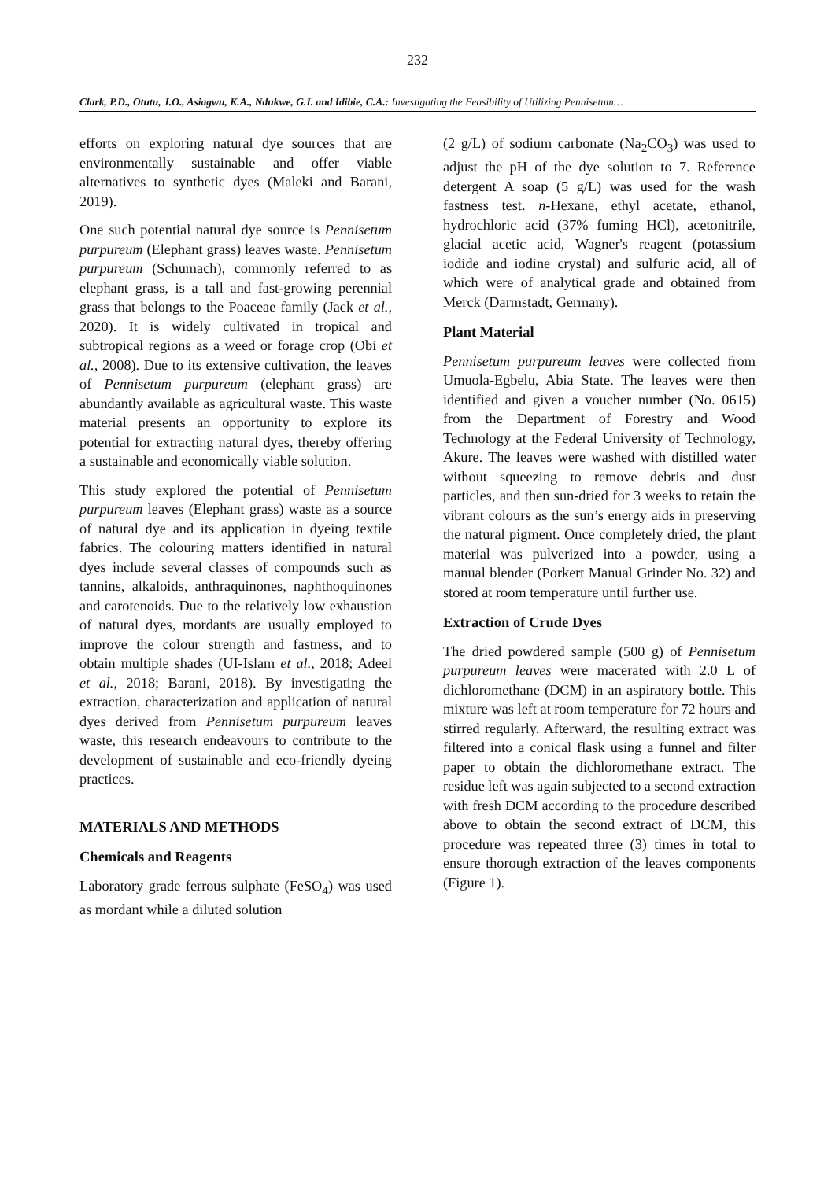232
Clark, P.D., Otutu, J.O., Asiagwu, K.A., Ndukwe, G.I. and Idibie, C.A.: Investigating the Feasibility of Utilizing Pennisetum…
efforts on exploring natural dye sources that are environmentally sustainable and offer viable alternatives to synthetic dyes (Maleki and Barani, 2019).
One such potential natural dye source is Pennisetum purpureum (Elephant grass) leaves waste. Pennisetum purpureum (Schumach), commonly referred to as elephant grass, is a tall and fast-growing perennial grass that belongs to the Poaceae family (Jack et al., 2020). It is widely cultivated in tropical and subtropical regions as a weed or forage crop (Obi et al., 2008). Due to its extensive cultivation, the leaves of Pennisetum purpureum (elephant grass) are abundantly available as agricultural waste. This waste material presents an opportunity to explore its potential for extracting natural dyes, thereby offering a sustainable and economically viable solution.
This study explored the potential of Pennisetum purpureum leaves (Elephant grass) waste as a source of natural dye and its application in dyeing textile fabrics. The colouring matters identified in natural dyes include several classes of compounds such as tannins, alkaloids, anthraquinones, naphthoquinones and carotenoids. Due to the relatively low exhaustion of natural dyes, mordants are usually employed to improve the colour strength and fastness, and to obtain multiple shades (UI-Islam et al., 2018; Adeel et al., 2018; Barani, 2018). By investigating the extraction, characterization and application of natural dyes derived from Pennisetum purpureum leaves waste, this research endeavours to contribute to the development of sustainable and eco-friendly dyeing practices.
MATERIALS AND METHODS
Chemicals and Reagents
Laboratory grade ferrous sulphate (FeSO<sub>4</sub>) was used as mordant while a diluted solution
(2 g/L) of sodium carbonate (Na<sub>2</sub>CO<sub>3</sub>) was used to adjust the pH of the dye solution to 7. Reference detergent A soap (5 g/L) was used for the wash fastness test. n-Hexane, ethyl acetate, ethanol, hydrochloric acid (37% fuming HCl), acetonitrile, glacial acetic acid, Wagner's reagent (potassium iodide and iodine crystal) and sulfuric acid, all of which were of analytical grade and obtained from Merck (Darmstadt, Germany).
Plant Material
Pennisetum purpureum leaves were collected from Umuola-Egbelu, Abia State. The leaves were then identified and given a voucher number (No. 0615) from the Department of Forestry and Wood Technology at the Federal University of Technology, Akure. The leaves were washed with distilled water without squeezing to remove debris and dust particles, and then sun-dried for 3 weeks to retain the vibrant colours as the sun’s energy aids in preserving the natural pigment. Once completely dried, the plant material was pulverized into a powder, using a manual blender (Porkert Manual Grinder No. 32) and stored at room temperature until further use.
Extraction of Crude Dyes
The dried powdered sample (500 g) of Pennisetum purpureum leaves were macerated with 2.0 L of dichloromethane (DCM) in an aspiratory bottle. This mixture was left at room temperature for 72 hours and stirred regularly. Afterward, the resulting extract was filtered into a conical flask using a funnel and filter paper to obtain the dichloromethane extract. The residue left was again subjected to a second extraction with fresh DCM according to the procedure described above to obtain the second extract of DCM, this procedure was repeated three (3) times in total to ensure thorough extraction of the leaves components (Figure 1).